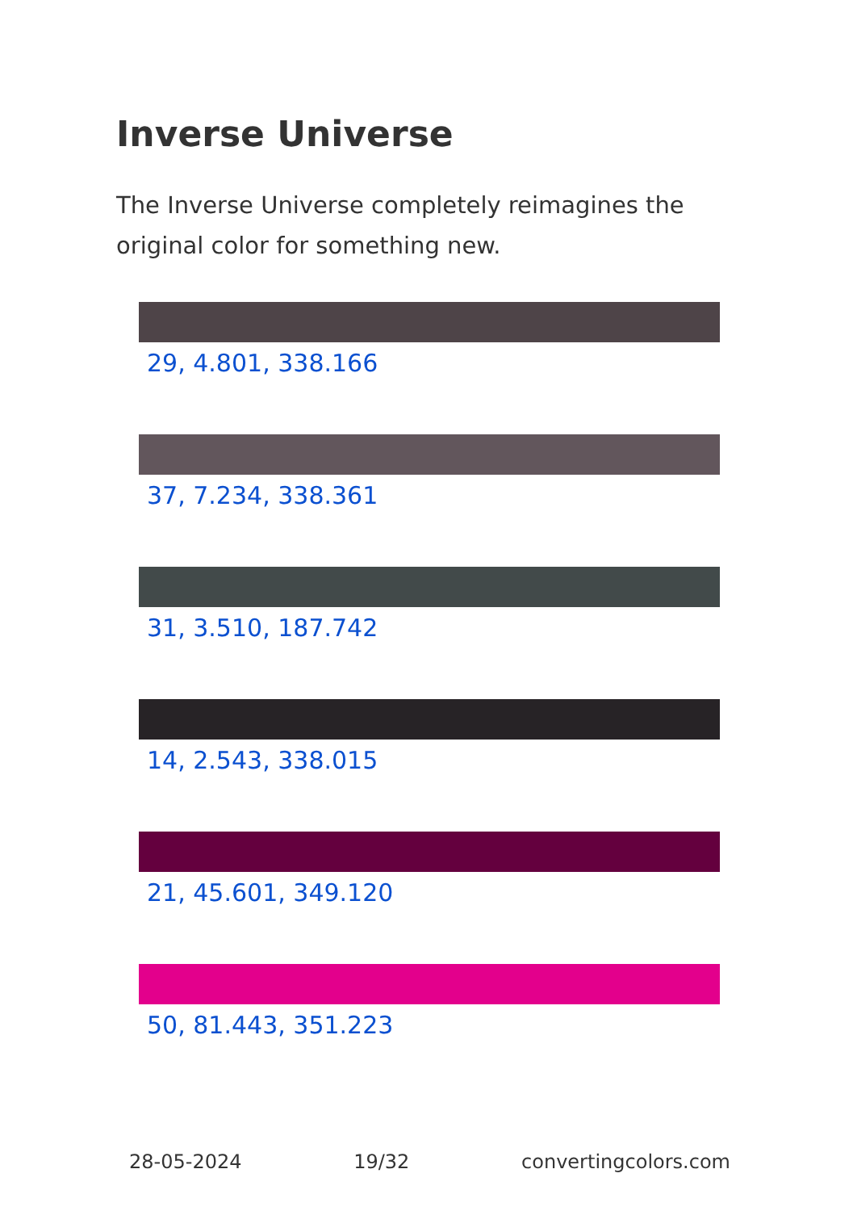Inverse Universe
The Inverse Universe completely reimagines the original color for something new.
29, 4.801, 338.166
37, 7.234, 338.361
31, 3.510, 187.742
14, 2.543, 338.015
21, 45.601, 349.120
50, 81.443, 351.223
28-05-2024 19/32 convertingcolors.com